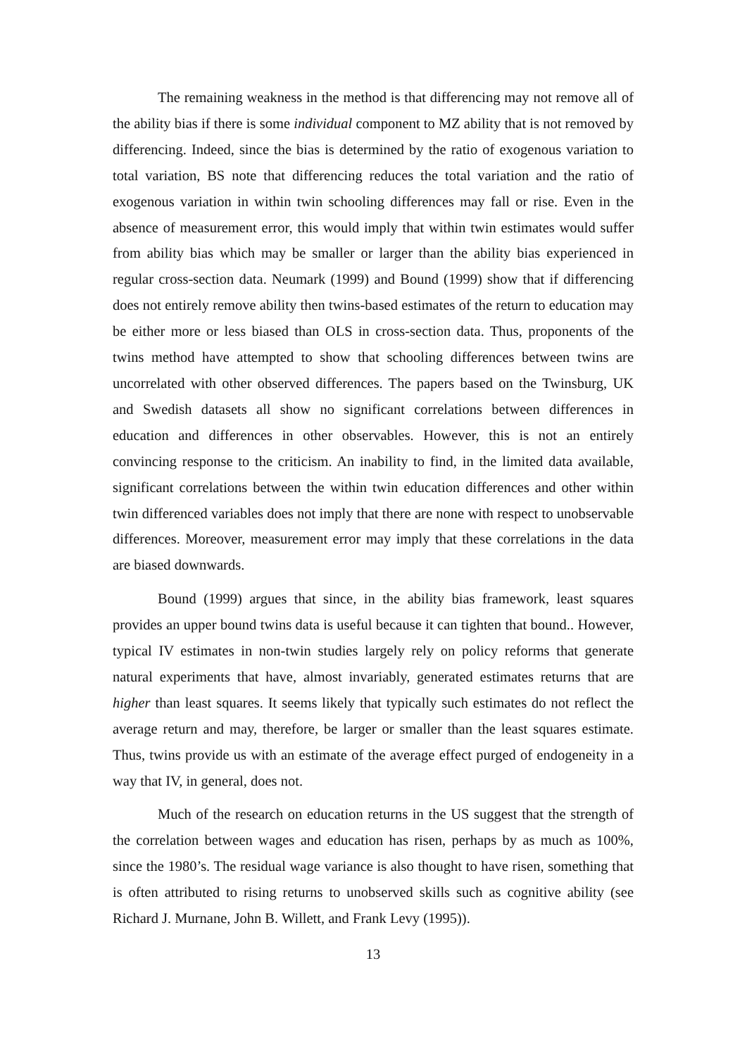The remaining weakness in the method is that differencing may not remove all of the ability bias if there is some individual component to MZ ability that is not removed by differencing. Indeed, since the bias is determined by the ratio of exogenous variation to total variation, BS note that differencing reduces the total variation and the ratio of exogenous variation in within twin schooling differences may fall or rise. Even in the absence of measurement error, this would imply that within twin estimates would suffer from ability bias which may be smaller or larger than the ability bias experienced in regular cross-section data. Neumark (1999) and Bound (1999) show that if differencing does not entirely remove ability then twins-based estimates of the return to education may be either more or less biased than OLS in cross-section data. Thus, proponents of the twins method have attempted to show that schooling differences between twins are uncorrelated with other observed differences. The papers based on the Twinsburg, UK and Swedish datasets all show no significant correlations between differences in education and differences in other observables. However, this is not an entirely convincing response to the criticism. An inability to find, in the limited data available, significant correlations between the within twin education differences and other within twin differenced variables does not imply that there are none with respect to unobservable differences. Moreover, measurement error may imply that these correlations in the data are biased downwards.
Bound (1999) argues that since, in the ability bias framework, least squares provides an upper bound twins data is useful because it can tighten that bound.. However, typical IV estimates in non-twin studies largely rely on policy reforms that generate natural experiments that have, almost invariably, generated estimates returns that are higher than least squares. It seems likely that typically such estimates do not reflect the average return and may, therefore, be larger or smaller than the least squares estimate. Thus, twins provide us with an estimate of the average effect purged of endogeneity in a way that IV, in general, does not.
Much of the research on education returns in the US suggest that the strength of the correlation between wages and education has risen, perhaps by as much as 100%, since the 1980’s. The residual wage variance is also thought to have risen, something that is often attributed to rising returns to unobserved skills such as cognitive ability (see Richard J. Murnane, John B. Willett, and Frank Levy (1995)).
13